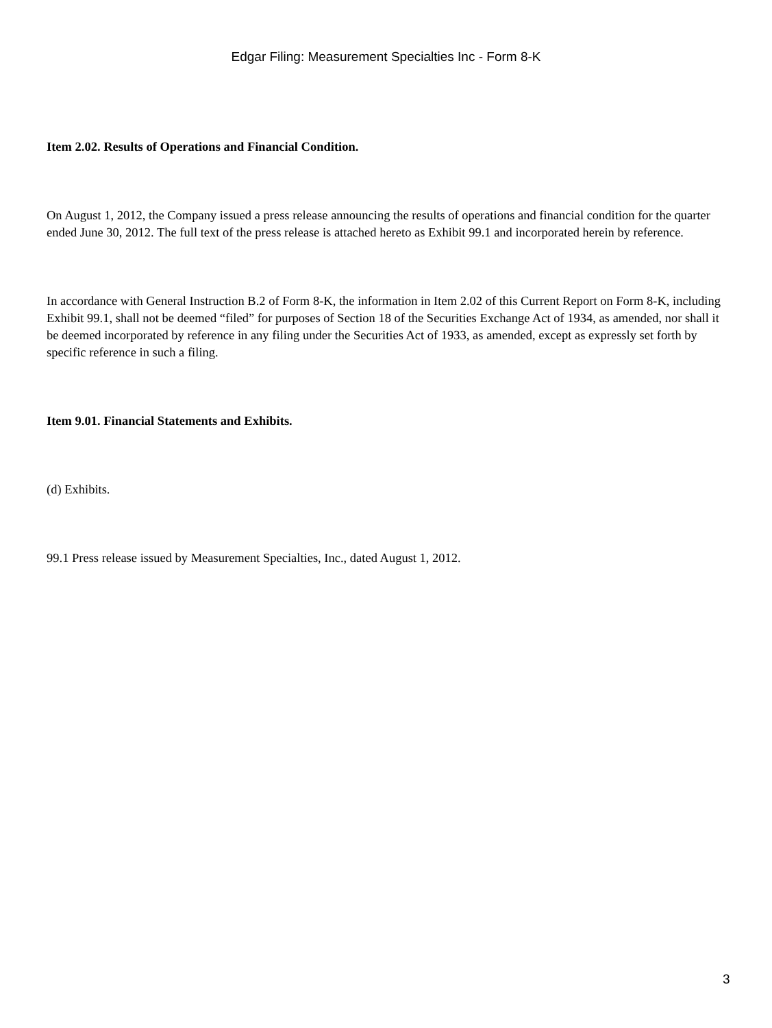Edgar Filing: Measurement Specialties Inc - Form 8-K
Item 2.02. Results of Operations and Financial Condition.
On August 1, 2012, the Company issued a press release announcing the results of operations and financial condition for the quarter ended June 30, 2012. The full text of the press release is attached hereto as Exhibit 99.1 and incorporated herein by reference.
In accordance with General Instruction B.2 of Form 8-K, the information in Item 2.02 of this Current Report on Form 8-K, including Exhibit 99.1, shall not be deemed “filed” for purposes of Section 18 of the Securities Exchange Act of 1934, as amended, nor shall it be deemed incorporated by reference in any filing under the Securities Act of 1933, as amended, except as expressly set forth by specific reference in such a filing.
Item 9.01. Financial Statements and Exhibits.
(d) Exhibits.
99.1 Press release issued by Measurement Specialties, Inc., dated August 1, 2012.
3